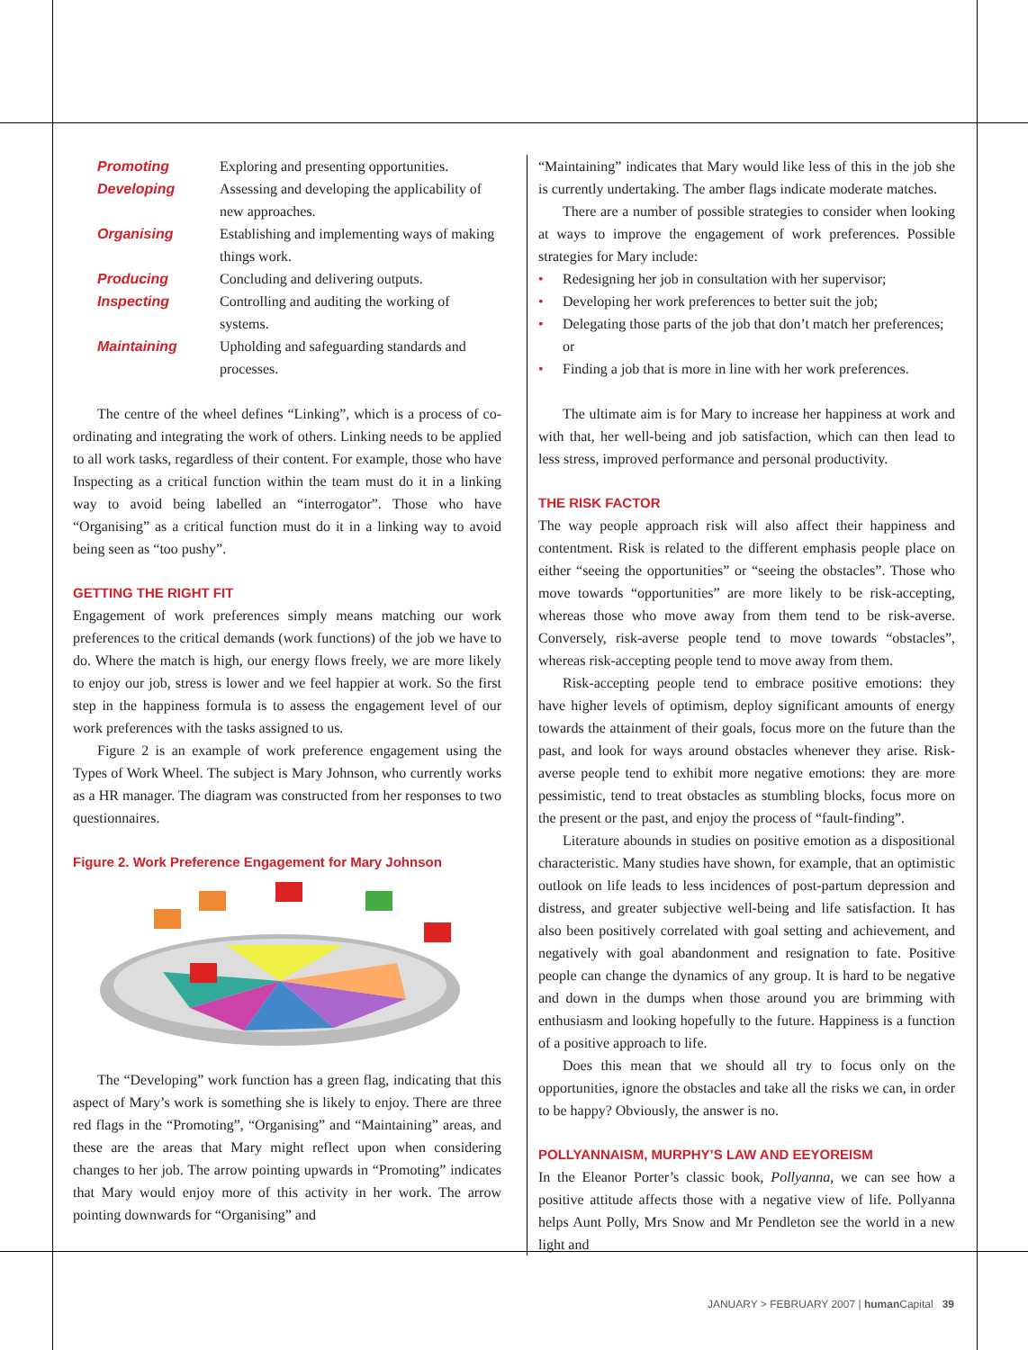| Promoting | Exploring and presenting opportunities. |
| Developing | Assessing and developing the applicability of new approaches. |
| Organising | Establishing and implementing ways of making things work. |
| Producing | Concluding and delivering outputs. |
| Inspecting | Controlling and auditing the working of systems. |
| Maintaining | Upholding and safeguarding standards and processes. |
The centre of the wheel defines “Linking”, which is a process of co-ordinating and integrating the work of others. Linking needs to be applied to all work tasks, regardless of their content. For example, those who have Inspecting as a critical function within the team must do it in a linking way to avoid being labelled an “interrogator”. Those who have “Organising” as a critical function must do it in a linking way to avoid being seen as “too pushy”.
GETTING THE RIGHT FIT
Engagement of work preferences simply means matching our work preferences to the critical demands (work functions) of the job we have to do. Where the match is high, our energy flows freely, we are more likely to enjoy our job, stress is lower and we feel happier at work. So the first step in the happiness formula is to assess the engagement level of our work preferences with the tasks assigned to us.
Figure 2 is an example of work preference engagement using the Types of Work Wheel. The subject is Mary Johnson, who currently works as a HR manager. The diagram was constructed from her responses to two questionnaires.
Figure 2. Work Preference Engagement for Mary Johnson
The “Developing” work function has a green flag, indicating that this aspect of Mary’s work is something she is likely to enjoy. There are three red flags in the “Promoting”, “Organising” and “Maintaining” areas, and these are the areas that Mary might reflect upon when considering changes to her job. The arrow pointing upwards in “Promoting” indicates that Mary would enjoy more of this activity in her work. The arrow pointing downwards for “Organising” and
“Maintaining” indicates that Mary would like less of this in the job she is currently undertaking. The amber flags indicate moderate matches.
There are a number of possible strategies to consider when looking at ways to improve the engagement of work preferences. Possible strategies for Mary include:
• Redesigning her job in consultation with her supervisor;
• Developing her work preferences to better suit the job;
• Delegating those parts of the job that don’t match her preferences; or
• Finding a job that is more in line with her work preferences.
The ultimate aim is for Mary to increase her happiness at work and with that, her well-being and job satisfaction, which can then lead to less stress, improved performance and personal productivity.
THE RISK FACTOR
The way people approach risk will also affect their happiness and contentment. Risk is related to the different emphasis people place on either “seeing the opportunities” or “seeing the obstacles”. Those who move towards “opportunities” are more likely to be risk-accepting, whereas those who move away from them tend to be risk-averse. Conversely, risk-averse people tend to move towards “obstacles”, whereas risk-accepting people tend to move away from them.
Risk-accepting people tend to embrace positive emotions: they have higher levels of optimism, deploy significant amounts of energy towards the attainment of their goals, focus more on the future than the past, and look for ways around obstacles whenever they arise. Risk-averse people tend to exhibit more negative emotions: they are more pessimistic, tend to treat obstacles as stumbling blocks, focus more on the present or the past, and enjoy the process of “fault-finding”.
Literature abounds in studies on positive emotion as a dispositional characteristic. Many studies have shown, for example, that an optimistic outlook on life leads to less incidences of post-partum depression and distress, and greater subjective well-being and life satisfaction. It has also been positively correlated with goal setting and achievement, and negatively with goal abandonment and resignation to fate. Positive people can change the dynamics of any group. It is hard to be negative and down in the dumps when those around you are brimming with enthusiasm and looking hopefully to the future. Happiness is a function of a positive approach to life.
Does this mean that we should all try to focus only on the opportunities, ignore the obstacles and take all the risks we can, in order to be happy? Obviously, the answer is no.
POLLYANNAISM, MURPHY’S LAW AND EEYOREISM
In the Eleanor Porter’s classic book, Pollyanna, we can see how a positive attitude affects those with a negative view of life. Pollyanna helps Aunt Polly, Mrs Snow and Mr Pendleton see the world in a new light and
JANUARY > FEBRUARY 2007 | human Capital 39